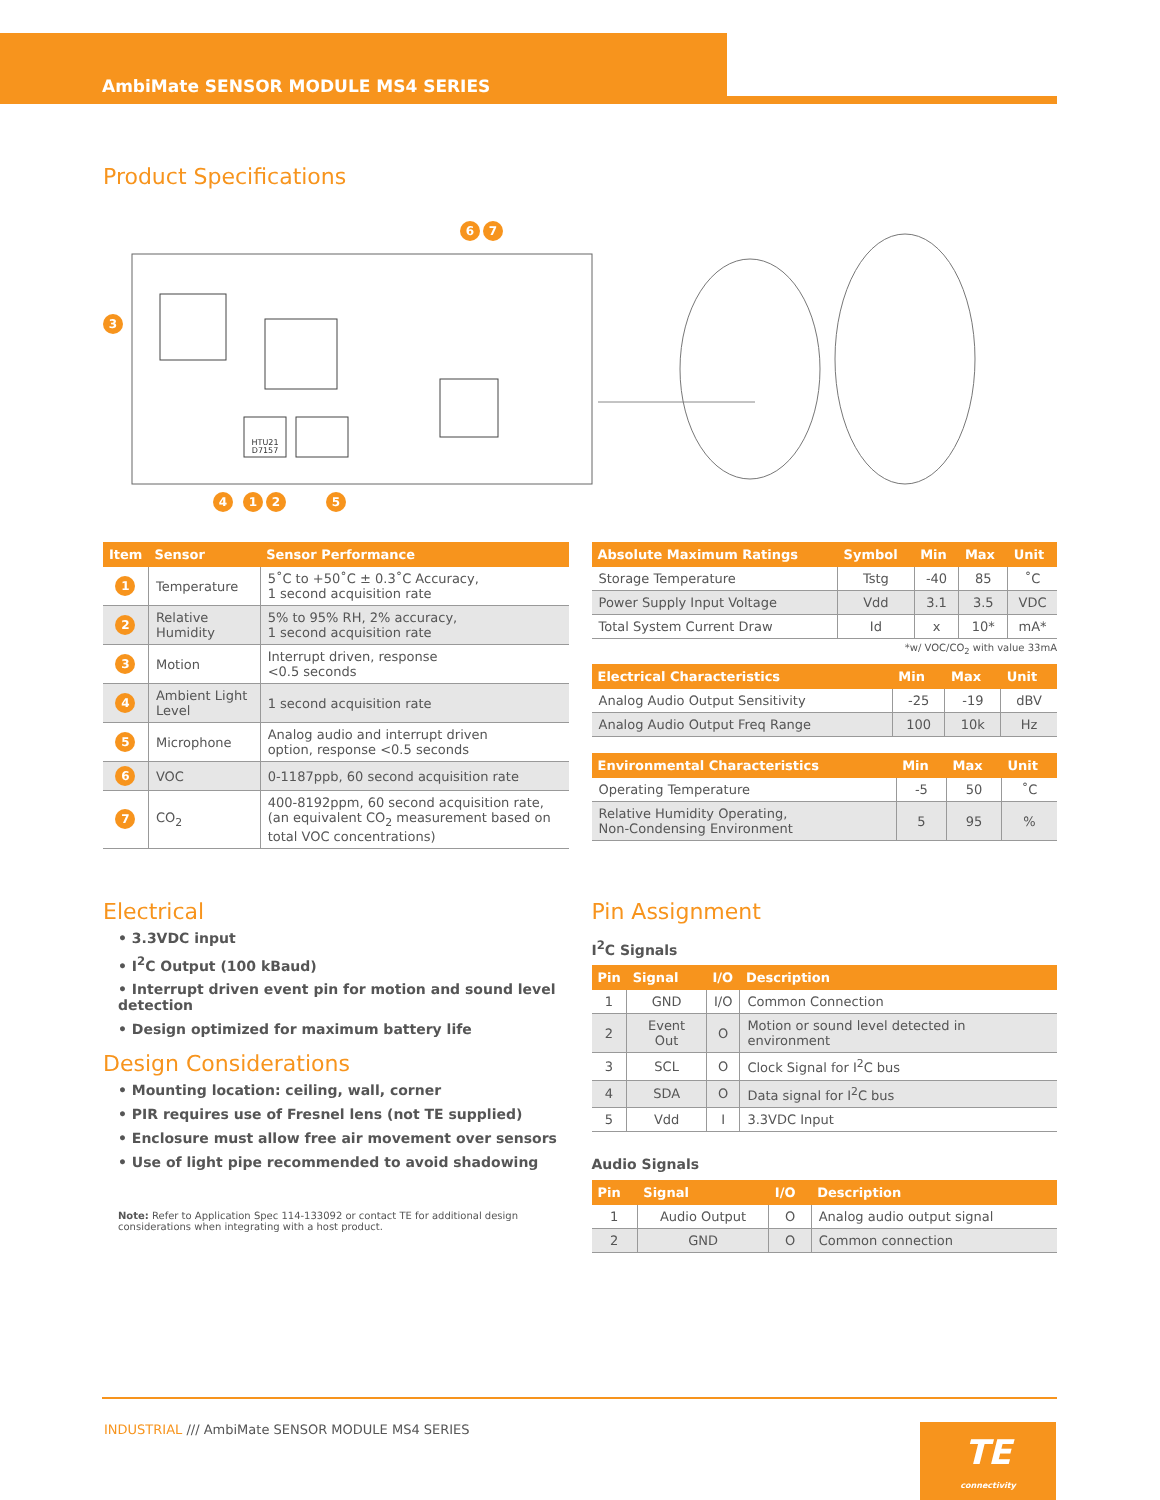AmbiMate SENSOR MODULE MS4 SERIES
Product Specifications
6
7
3
4
1
2
5
HTU21
D7157
| Item | Sensor | Sensor Performance |
| --- | --- | --- |
| 1 | Temperature | 5˚C to +50˚C ± 0.3˚C Accuracy, 1 second acquisition rate |
| 2 | Relative Humidity | 5% to 95% RH, 2% accuracy, 1 second acquisition rate |
| 3 | Motion | Interrupt driven, response <0.5 seconds |
| 4 | Ambient Light Level | 1 second acquisition rate |
| 5 | Microphone | Analog audio and interrupt driven option, response <0.5 seconds |
| 6 | VOC | 0-1187ppb, 60 second acquisition rate |
| 7 | CO<sub>2</sub> | 400-8192ppm, 60 second acquisition rate, (an equivalent CO<sub>2</sub> measurement based on total VOC concentrations) |
| Absolute Maximum Ratings | Symbol | Min | Max | Unit |
| --- | --- | --- | --- | --- |
| Storage Temperature | Tstg | -40 | 85 | ˚C |
| Power Supply Input Voltage | Vdd | 3.1 | 3.5 | VDC |
| Total System Current Draw | Id | x | 10* | mA* |
*w/ VOC/CO<sub>2</sub> with value 33mA
| Electrical Characteristics | Min | Max | Unit |
| --- | --- | --- | --- |
| Analog Audio Output Sensitivity | -25 | -19 | dBV |
| Analog Audio Output Freq Range | 100 | 10k | Hz |
| Environmental Characteristics | Min | Max | Unit |
| --- | --- | --- | --- |
| Operating Temperature | -5 | 50 | ˚C |
| Relative Humidity Operating, Non-Condensing Environment | 5 | 95 | % |
Electrical
• 3.3VDC input
• I<sup>2</sup>C Output (100 kBaud)
• Interrupt driven event pin for motion and sound level detection
• Design optimized for maximum battery life
Design Considerations
• Mounting location: ceiling, wall, corner
• PIR requires use of Fresnel lens (not TE supplied)
• Enclosure must allow free air movement over sensors
• Use of light pipe recommended to avoid shadowing
Note: Refer to Application Spec 114-133092 or contact TE for additional design considerations when integrating with a host product.
Pin Assignment
I<sup>2</sup>C Signals
| Pin | Signal | I/O | Description |
| --- | --- | --- | --- |
| 1 | GND | I/O | Common Connection |
| 2 | Event Out | O | Motion or sound level detected in environment |
| 3 | SCL | O | Clock Signal for I<sup>2</sup>C bus |
| 4 | SDA | O | Data signal for I<sup>2</sup>C bus |
| 5 | Vdd | I | 3.3VDC Input |
Audio Signals
| Pin | Signal | I/O | Description |
| --- | --- | --- | --- |
| 1 | Audio Output | O | Analog audio output signal |
| 2 | GND | O | Common connection |
INDUSTRIAL /// AmbiMate SENSOR MODULE MS4 SERIES
TE
connectivity